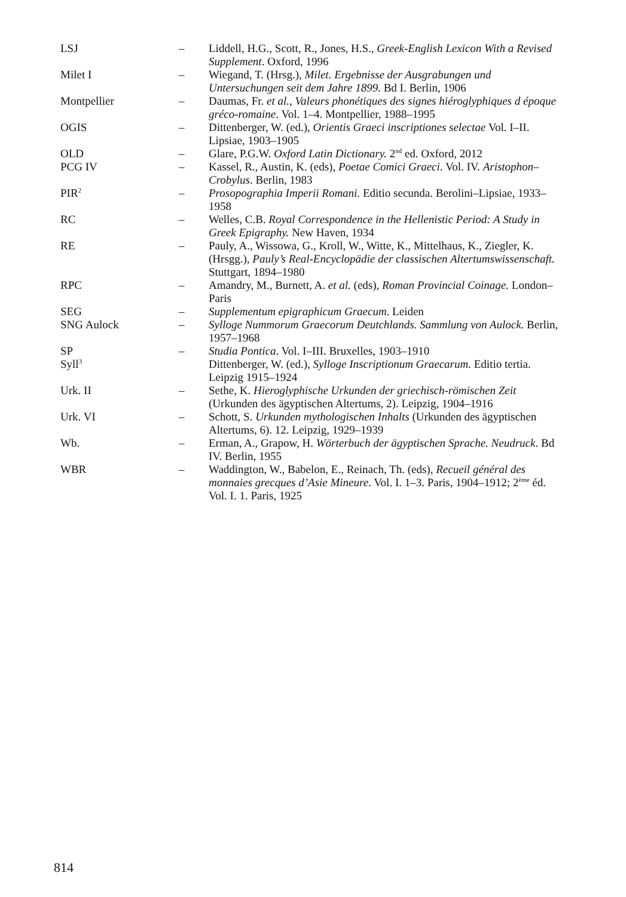| LSJ | – | Liddell, H.G., Scott, R., Jones, H.S., Greek-English Lexicon With a Revised Supplement . Oxford, 1996 |
| Milet I | – | Wiegand, T. (Hrsg.), Milet. Ergebnisse der Ausgrabungen und Untersuchungen seit dem Jahre 1899. Bd I. Berlin, 1906 |
| Montpellier | – | Daumas, Fr. et al., Valeurs phonétiques des signes hiéroglyphiques d époque gréco-romaine . Vol. 1–4. Montpellier, 1988–1995 |
| OGIS | – | Dittenberger, W. (ed.), Orientis Graeci inscriptiones selectae Vol. I–II. Lipsiae, 1903–1905 |
| OLD | – | Glare, P.G.W. Oxford Latin Dictionary. 2<sup>nd</sup> ed. Oxford, 2012 |
| PCG IV | – | Kassel, R., Austin, K. (eds), Poetae Comici Graeci . Vol. IV. Aristophon–Crobylus . Berlin, 1983 |
| PIR<sup>2</sup> | – | Prosopographia Imperii Romani. Editio secunda. Berolini–Lipsiae, 1933–1958 |
| RC | – | Welles, C.B. Royal Correspondence in the Hellenistic Period: A Study in Greek Epigraphy. New Haven, 1934 |
| RE | – | Pauly, A., Wissowa, G., Kroll, W., Witte, K., Mittelhaus, K., Ziegler, K. (Hrsgg.), Pauly’s Real-Encyclopädie der classischen Altertumswissenschaft. Stuttgart, 1894–1980 |
| RPC | – | Amandry, M., Burnett, A. et al. (eds), Roman Provincial Coinage. London–Paris |
| SEG | – | Supplementum epigraphicum Graecum . Leiden |
| SNG Aulock | – | Sylloge Nummorum Graecorum Deutchlands. Sammlung von Aulock . Berlin, 1957–1968 |
| SP | – | Studia Pontica . Vol. I–III. Bruxelles, 1903–1910 |
| Syll<sup>3</sup> | | Dittenberger, W. (ed.), Sylloge Inscriptionum Graecarum. Editio tertia. Leipzig 1915–1924 |
| Urk. II | – | Sethe, K. Hieroglyphische Urkunden der griechisch-römischen Zeit (Urkunden des ägyptischen Altertums, 2). Leipzig, 1904–1916 |
| Urk. VI | – | Schott, S. Urkunden mythologischen Inhalts (Urkunden des ägyptischen Altertums, 6). 12. Leipzig, 1929–1939 |
| Wb. | – | Erman, A., Grapow, H. Wörterbuch der ägyptischen Sprache. Neudruck . Bd IV. Berlin, 1955 |
| WBR | – | Waddington, W., Babelon, E., Reinach, Th. (eds), Recueil général des monnaies grecques d’Asie Mineure . Vol. I. 1–3. Paris, 1904–1912; 2<sup>ème</sup> éd. Vol. I. 1. Paris, 1925 |
814